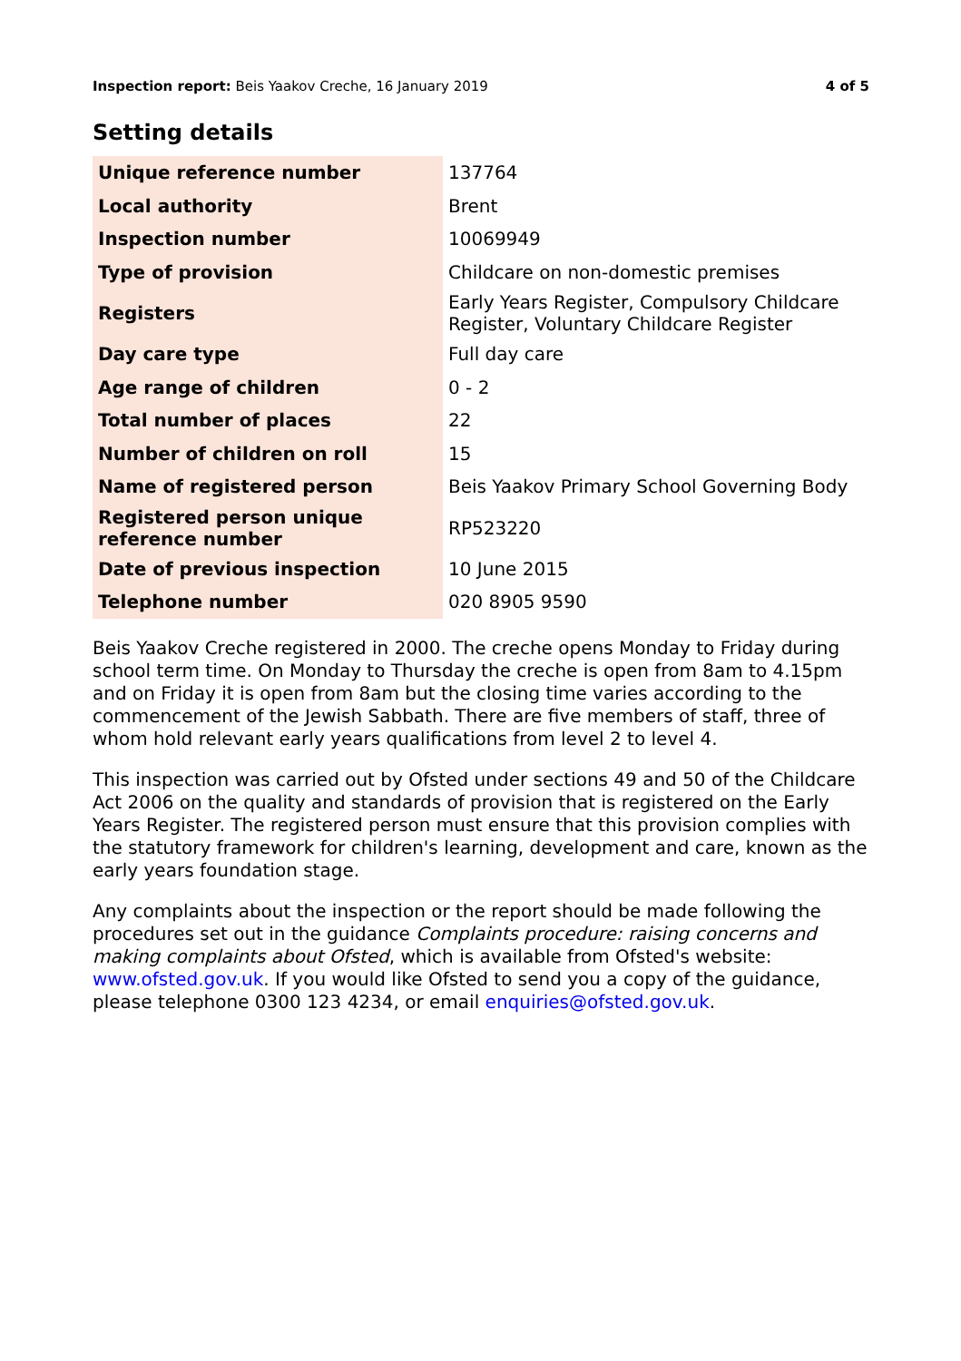Inspection report: Beis Yaakov Creche, 16 January 2019 4 of 5
Setting details
| Unique reference number | 137764 |
| Local authority | Brent |
| Inspection number | 10069949 |
| Type of provision | Childcare on non-domestic premises |
| Registers | Early Years Register, Compulsory Childcare Register, Voluntary Childcare Register |
| Day care type | Full day care |
| Age range of children | 0 - 2 |
| Total number of places | 22 |
| Number of children on roll | 15 |
| Name of registered person | Beis Yaakov Primary School Governing Body |
| Registered person unique reference number | RP523220 |
| Date of previous inspection | 10 June 2015 |
| Telephone number | 020 8905 9590 |
Beis Yaakov Creche registered in 2000. The creche opens Monday to Friday during school term time. On Monday to Thursday the creche is open from 8am to 4.15pm and on Friday it is open from 8am but the closing time varies according to the commencement of the Jewish Sabbath. There are five members of staff, three of whom hold relevant early years qualifications from level 2 to level 4.
This inspection was carried out by Ofsted under sections 49 and 50 of the Childcare Act 2006 on the quality and standards of provision that is registered on the Early Years Register. The registered person must ensure that this provision complies with the statutory framework for children's learning, development and care, known as the early years foundation stage.
Any complaints about the inspection or the report should be made following the procedures set out in the guidance Complaints procedure: raising concerns and making complaints about Ofsted, which is available from Ofsted's website: www.ofsted.gov.uk. If you would like Ofsted to send you a copy of the guidance, please telephone 0300 123 4234, or email enquiries@ofsted.gov.uk.